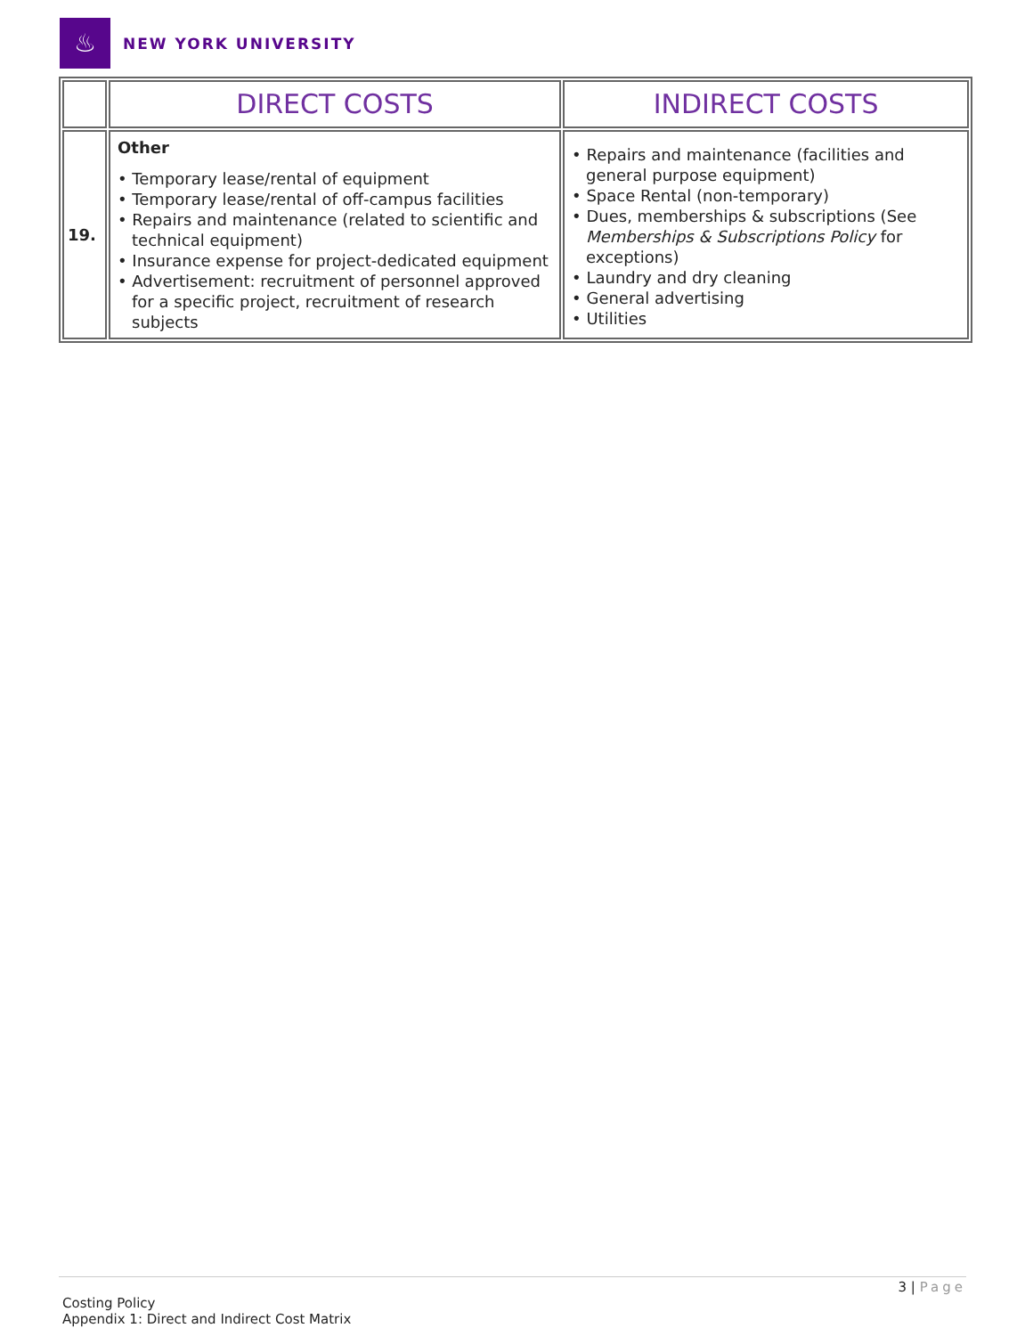♨
NEW YORK UNIVERSITY
| | DIRECT COSTS | INDIRECT COSTS |
| 19. | Other • Temporary lease/rental of equipment • Temporary lease/rental of off-campus facilities • Repairs and maintenance (related to scientific and technical equipment) • Insurance expense for project-dedicated equipment • Advertisement: recruitment of personnel approved for a specific project, recruitment of research subjects | • Repairs and maintenance (facilities and general purpose equipment) • Space Rental (non-temporary) • Dues, memberships & subscriptions (See Memberships & Subscriptions Policy for exceptions) • Laundry and dry cleaning • General advertising • Utilities |
3 | Page
Costing Policy
Appendix 1: Direct and Indirect Cost Matrix